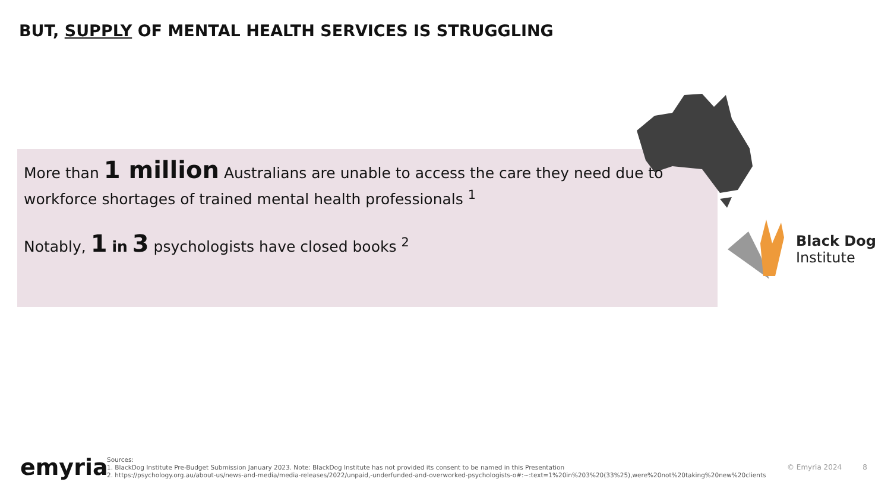BUT, SUPPLY OF MENTAL HEALTH SERVICES IS STRUGGLING
More than 1 million Australians are unable to access the care they need due to workforce shortages of trained mental health professionals <sup>1</sup>
Notably, 1 in 3 psychologists have closed books <sup>2</sup>
Black Dog
Institute
emyria
Sources:
1. BlackDog Institute Pre-Budget Submission January 2023. Note: BlackDog Institute has not provided its consent to be named in this Presentation
2. https://psychology.org.au/about-us/news-and-media/media-releases/2022/unpaid,-underfunded-and-overworked-psychologists-o#:~:text=1%20in%203%20(33%25),were%20not%20taking%20new%20clients
© Emyria 2024 8